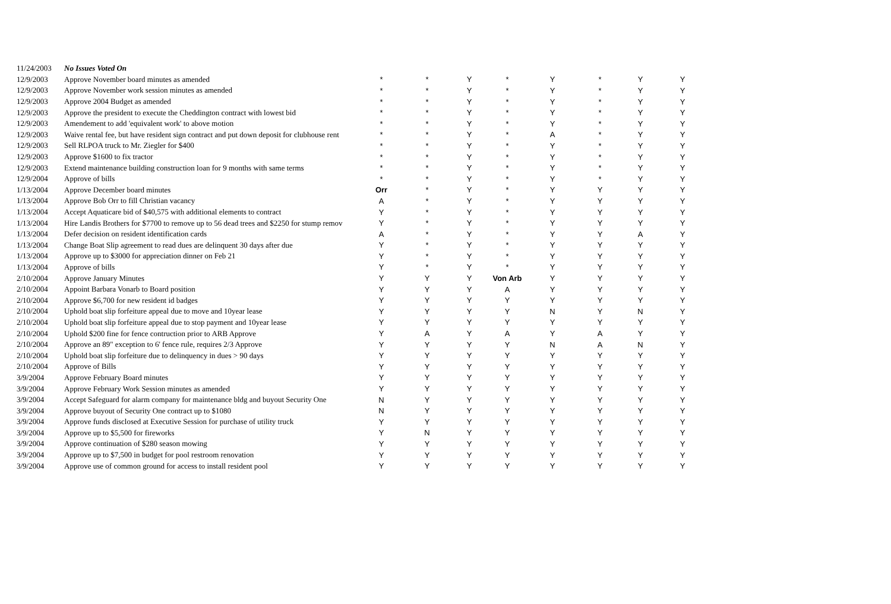| 11/24/2003 | No Issues Voted On | | | | | | | | |
| 12/9/2003 | Approve November board minutes as amended | * | * | Y | * | Y | * | Y | Y |
| 12/9/2003 | Approve November work session minutes as amended | * | * | Y | * | Y | * | Y | Y |
| 12/9/2003 | Approve 2004 Budget as amended | * | * | Y | * | Y | * | Y | Y |
| 12/9/2003 | Approve the president to execute the Cheddington contract with lowest bid | * | * | Y | * | Y | * | Y | Y |
| 12/9/2003 | Amendement to add 'equivalent work' to above motion | * | * | Y | * | Y | * | Y | Y |
| 12/9/2003 | Waive rental fee, but have resident sign contract and put down deposit for clubhouse rent | * | * | Y | * | A | * | Y | Y |
| 12/9/2003 | Sell RLPOA truck to Mr. Ziegler for $400 | * | * | Y | * | Y | * | Y | Y |
| 12/9/2003 | Approve $1600 to fix tractor | * | * | Y | * | Y | * | Y | Y |
| 12/9/2003 | Extend maintenance building construction loan for 9 months with same terms | * | * | Y | * | Y | * | Y | Y |
| 12/9/2004 | Approve of bills | * | * | Y | * | Y | * | Y | Y |
| 1/13/2004 | Approve December board minutes | Orr | * | Y | * | Y | Y | Y | Y |
| 1/13/2004 | Approve Bob Orr to fill Christian vacancy | A | * | Y | * | Y | Y | Y | Y |
| 1/13/2004 | Accept Aquaticare bid of $40,575 with additional elements to contract | Y | * | Y | * | Y | Y | Y | Y |
| 1/13/2004 | Hire Landis Brothers for $7700 to remove up to 56 dead trees and $2250 for stump remov | Y | * | Y | * | Y | Y | Y | Y |
| 1/13/2004 | Defer decision on resident identification cards | A | * | Y | * | Y | Y | A | Y |
| 1/13/2004 | Change Boat Slip agreement to read dues are delinquent 30 days after due | Y | * | Y | * | Y | Y | Y | Y |
| 1/13/2004 | Approve up to $3000 for appreciation dinner on Feb 21 | Y | * | Y | * | Y | Y | Y | Y |
| 1/13/2004 | Approve of bills | Y | * | Y | * | Y | Y | Y | Y |
| 2/10/2004 | Approve January Minutes | Y | Y | Y | Von Arb | Y | Y | Y | Y |
| 2/10/2004 | Appoint Barbara Vonarb to Board position | Y | Y | Y | A | Y | Y | Y | Y |
| 2/10/2004 | Approve $6,700 for new resident id badges | Y | Y | Y | Y | Y | Y | Y | Y |
| 2/10/2004 | Uphold boat slip forfeiture appeal due to move and 10year lease | Y | Y | Y | Y | N | Y | N | Y |
| 2/10/2004 | Uphold boat slip forfeiture appeal due to stop payment and 10year lease | Y | Y | Y | Y | Y | Y | Y | Y |
| 2/10/2004 | Uphold $200 fine for fence contruction prior to ARB Approve | Y | A | Y | A | Y | A | Y | Y |
| 2/10/2004 | Approve an 89" exception to 6' fence rule, requires 2/3 Approve | Y | Y | Y | Y | N | A | N | Y |
| 2/10/2004 | Uphold boat slip forfeiture due to delinquency in dues > 90 days | Y | Y | Y | Y | Y | Y | Y | Y |
| 2/10/2004 | Approve of Bills | Y | Y | Y | Y | Y | Y | Y | Y |
| 3/9/2004 | Approve February Board minutes | Y | Y | Y | Y | Y | Y | Y | Y |
| 3/9/2004 | Approve February Work Session minutes as amended | Y | Y | Y | Y | Y | Y | Y | Y |
| 3/9/2004 | Accept Safeguard for alarm company for maintenance bldg and buyout Security One | N | Y | Y | Y | Y | Y | Y | Y |
| 3/9/2004 | Approve buyout of Security One contract up to $1080 | N | Y | Y | Y | Y | Y | Y | Y |
| 3/9/2004 | Approve funds disclosed at Executive Session for purchase of utility truck | Y | Y | Y | Y | Y | Y | Y | Y |
| 3/9/2004 | Approve up to $5,500 for fireworks | Y | N | Y | Y | Y | Y | Y | Y |
| 3/9/2004 | Approve continuation of $280 season mowing | Y | Y | Y | Y | Y | Y | Y | Y |
| 3/9/2004 | Approve up to $7,500 in budget for pool restroom renovation | Y | Y | Y | Y | Y | Y | Y | Y |
| 3/9/2004 | Approve use of common ground for access to install resident pool | Y | Y | Y | Y | Y | Y | Y | Y |